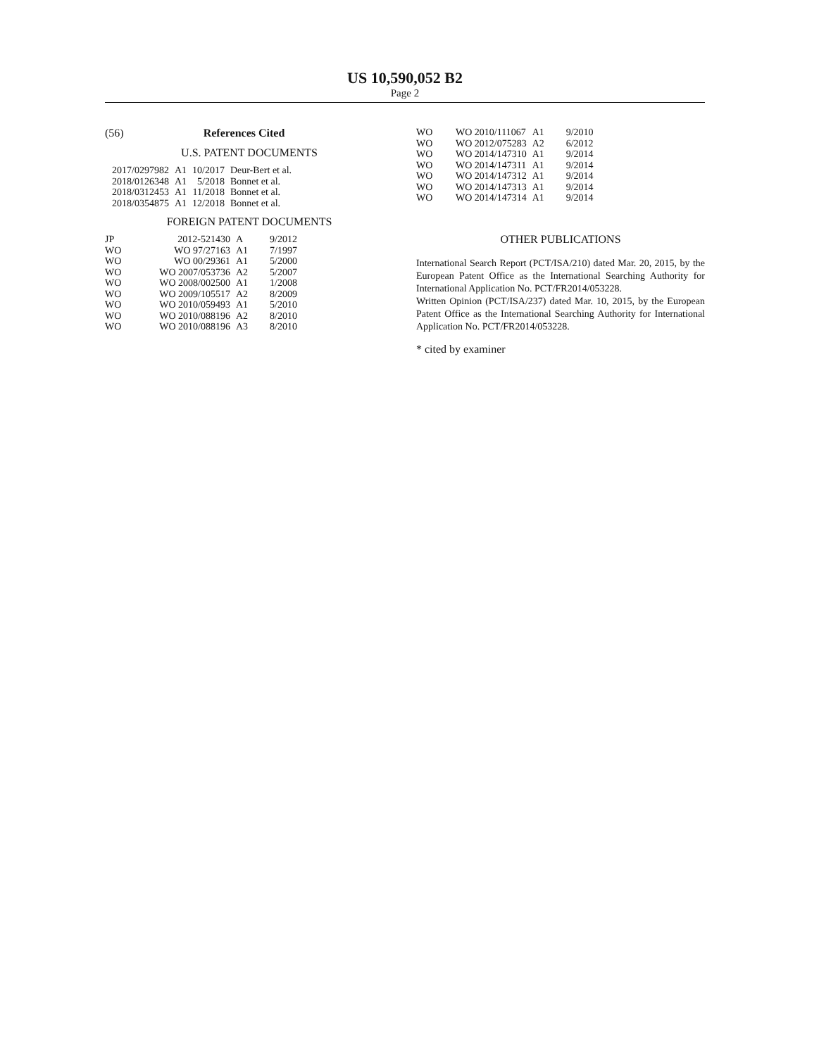US 10,590,052 B2
Page 2
(56) References Cited
U.S. PATENT DOCUMENTS
| 2017/0297982 | A1 | 10/2017 | Deur-Bert et al. |
| 2018/0126348 | A1 | 5/2018 | Bonnet et al. |
| 2018/0312453 | A1 | 11/2018 | Bonnet et al. |
| 2018/0354875 | A1 | 12/2018 | Bonnet et al. |
FOREIGN PATENT DOCUMENTS
| JP | 2012-521430 | A | 9/2012 |
| WO | WO 97/27163 | A1 | 7/1997 |
| WO | WO 00/29361 | A1 | 5/2000 |
| WO | WO 2007/053736 | A2 | 5/2007 |
| WO | WO 2008/002500 | A1 | 1/2008 |
| WO | WO 2009/105517 | A2 | 8/2009 |
| WO | WO 2010/059493 | A1 | 5/2010 |
| WO | WO 2010/088196 | A2 | 8/2010 |
| WO | WO 2010/088196 | A3 | 8/2010 |
| WO | WO 2010/111067 | A1 | 9/2010 |
| WO | WO 2012/075283 | A2 | 6/2012 |
| WO | WO 2014/147310 | A1 | 9/2014 |
| WO | WO 2014/147311 | A1 | 9/2014 |
| WO | WO 2014/147312 | A1 | 9/2014 |
| WO | WO 2014/147313 | A1 | 9/2014 |
| WO | WO 2014/147314 | A1 | 9/2014 |
OTHER PUBLICATIONS
International Search Report (PCT/ISA/210) dated Mar. 20, 2015, by the European Patent Office as the International Searching Authority for International Application No. PCT/FR2014/053228.
Written Opinion (PCT/ISA/237) dated Mar. 10, 2015, by the European Patent Office as the International Searching Authority for International Application No. PCT/FR2014/053228.
* cited by examiner